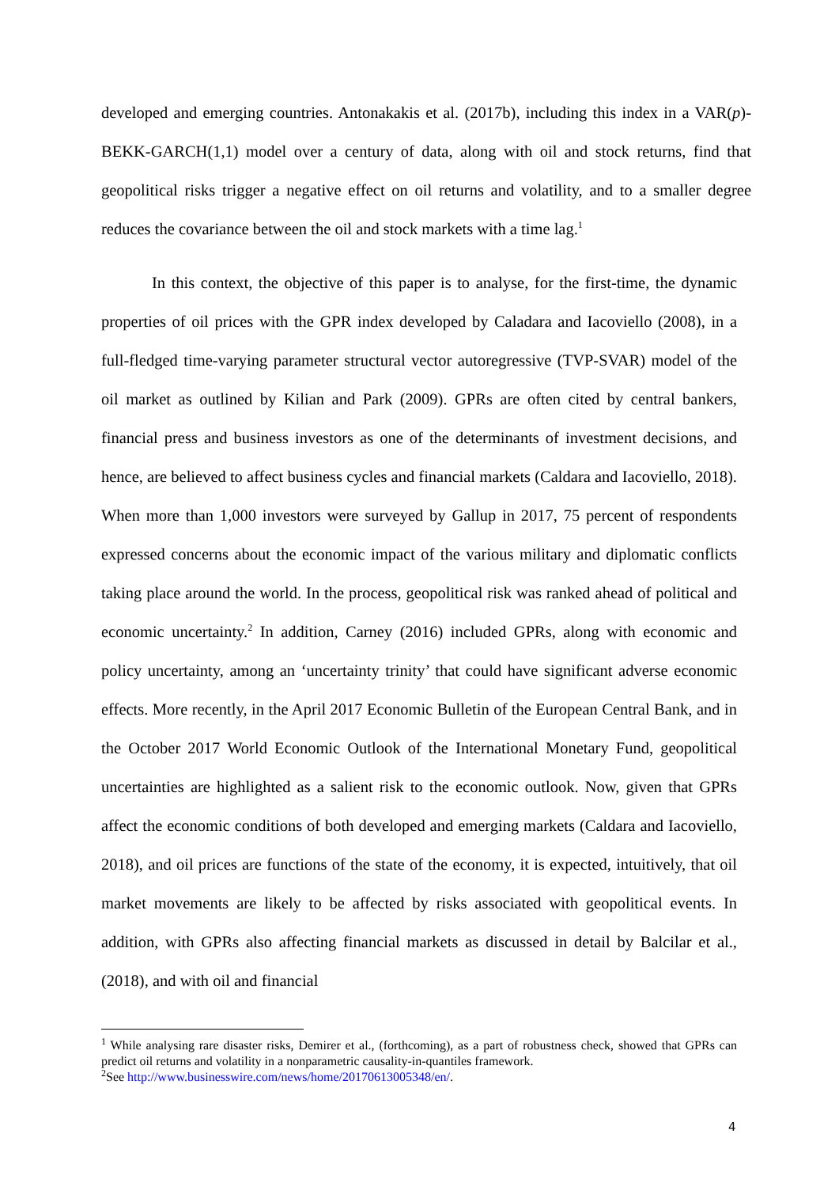developed and emerging countries. Antonakakis et al. (2017b), including this index in a VAR(p)-BEKK-GARCH(1,1) model over a century of data, along with oil and stock returns, find that geopolitical risks trigger a negative effect on oil returns and volatility, and to a smaller degree reduces the covariance between the oil and stock markets with a time lag.<sup>1</sup>
In this context, the objective of this paper is to analyse, for the first-time, the dynamic properties of oil prices with the GPR index developed by Caladara and Iacoviello (2008), in a full-fledged time-varying parameter structural vector autoregressive (TVP-SVAR) model of the oil market as outlined by Kilian and Park (2009). GPRs are often cited by central bankers, financial press and business investors as one of the determinants of investment decisions, and hence, are believed to affect business cycles and financial markets (Caldara and Iacoviello, 2018). When more than 1,000 investors were surveyed by Gallup in 2017, 75 percent of respondents expressed concerns about the economic impact of the various military and diplomatic conflicts taking place around the world. In the process, geopolitical risk was ranked ahead of political and economic uncertainty.<sup>2</sup> In addition, Carney (2016) included GPRs, along with economic and policy uncertainty, among an ‘uncertainty trinity’ that could have significant adverse economic effects. More recently, in the April 2017 Economic Bulletin of the European Central Bank, and in the October 2017 World Economic Outlook of the International Monetary Fund, geopolitical uncertainties are highlighted as a salient risk to the economic outlook. Now, given that GPRs affect the economic conditions of both developed and emerging markets (Caldara and Iacoviello, 2018), and oil prices are functions of the state of the economy, it is expected, intuitively, that oil market movements are likely to be affected by risks associated with geopolitical events. In addition, with GPRs also affecting financial markets as discussed in detail by Balcilar et al., (2018), and with oil and financial
<sup>1</sup> While analysing rare disaster risks, Demirer et al., (forthcoming), as a part of robustness check, showed that GPRs can predict oil returns and volatility in a nonparametric causality-in-quantiles framework.
<sup>2</sup> See http://www.businesswire.com/news/home/20170613005348/en/.
4